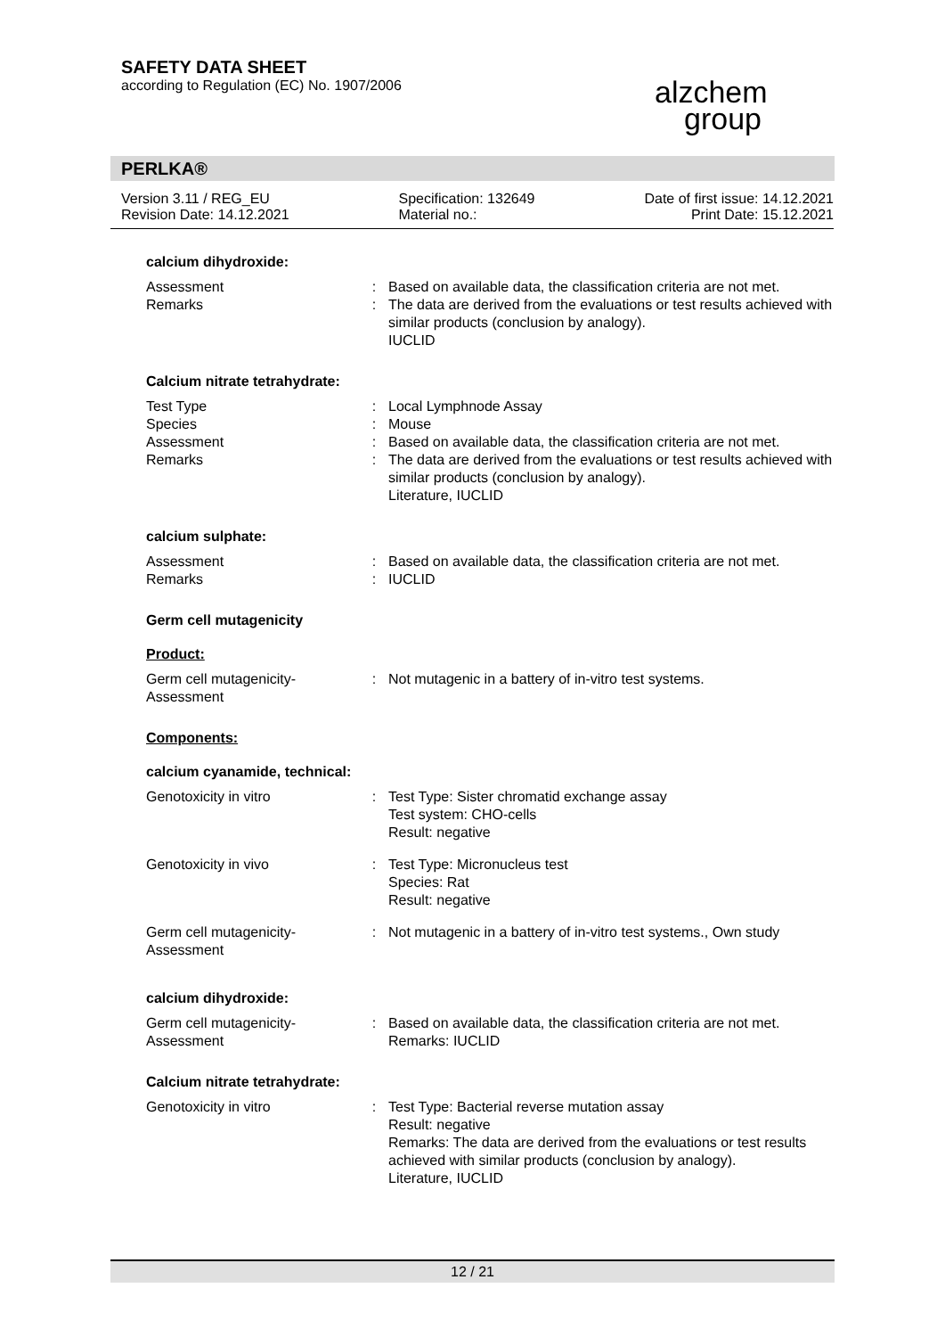SAFETY DATA SHEET
according to Regulation (EC) No. 1907/2006
alzchem
group
PERLKA®
Version 3.11 / REG_EU
Revision Date: 14.12.2021
Specification: 132649
Material no.:
Date of first issue: 14.12.2021
Print Date: 15.12.2021
calcium dihydroxide:
| Assessment | : | Based on available data, the classification criteria are not met. |
| Remarks | : | The data are derived from the evaluations or test results achieved with similar products (conclusion by analogy). IUCLID |
Calcium nitrate tetrahydrate:
| Test Type | : | Local Lymphnode Assay |
| Species | : | Mouse |
| Assessment | : | Based on available data, the classification criteria are not met. |
| Remarks | : | The data are derived from the evaluations or test results achieved with similar products (conclusion by analogy). Literature, IUCLID |
calcium sulphate:
| Assessment | : | Based on available data, the classification criteria are not met. |
| Remarks | : | IUCLID |
Germ cell mutagenicity
Product:
| Germ cell mutagenicity- Assessment | : | Not mutagenic in a battery of in-vitro test systems. |
Components:
calcium cyanamide, technical:
| Genotoxicity in vitro | : | Test Type: Sister chromatid exchange assay Test system: CHO-cells Result: negative |
| Genotoxicity in vivo | : | Test Type: Micronucleus test Species: Rat Result: negative |
| Germ cell mutagenicity- Assessment | : | Not mutagenic in a battery of in-vitro test systems., Own study |
calcium dihydroxide:
| Germ cell mutagenicity- Assessment | : | Based on available data, the classification criteria are not met. Remarks: IUCLID |
Calcium nitrate tetrahydrate:
| Genotoxicity in vitro | : | Test Type: Bacterial reverse mutation assay Result: negative Remarks: The data are derived from the evaluations or test results achieved with similar products (conclusion by analogy). Literature, IUCLID |
12 / 21